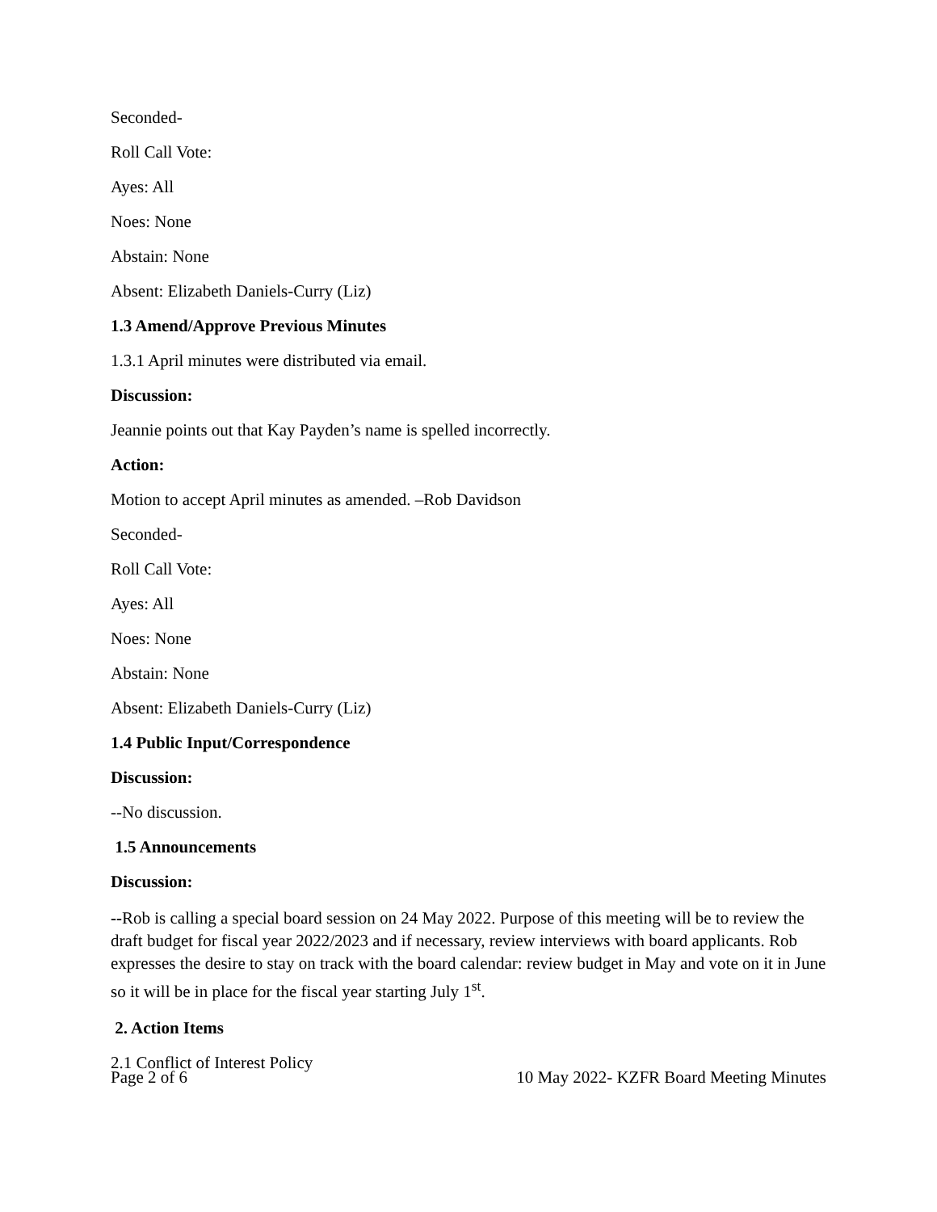Seconded-
Roll Call Vote:
Ayes: All
Noes: None
Abstain: None
Absent: Elizabeth Daniels-Curry (Liz)
1.3 Amend/Approve Previous Minutes
1.3.1 April minutes were distributed via email.
Discussion:
Jeannie points out that Kay Payden’s name is spelled incorrectly.
Action:
Motion to accept April minutes as amended. –Rob Davidson
Seconded-
Roll Call Vote:
Ayes: All
Noes: None
Abstain: None
Absent: Elizabeth Daniels-Curry (Liz)
1.4 Public Input/Correspondence
Discussion:
--No discussion.
1.5 Announcements
Discussion:
--Rob is calling a special board session on 24 May 2022. Purpose of this meeting will be to review the draft budget for fiscal year 2022/2023 and if necessary, review interviews with board applicants. Rob expresses the desire to stay on track with the board calendar: review budget in May and vote on it in June so it will be in place for the fiscal year starting July 1<sup>st</sup>.
2. Action Items
2.1 Conflict of Interest Policy
Page 2 of 6 10 May 2022- KZFR Board Meeting Minutes